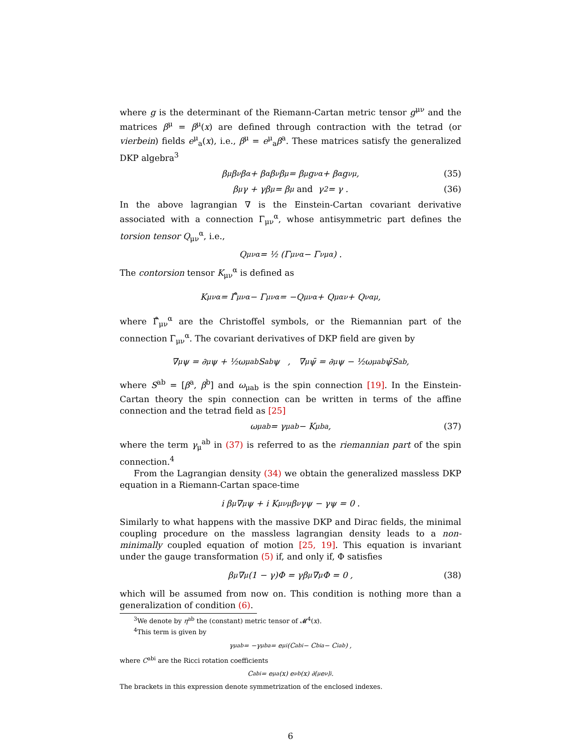where g is the determinant of the Riemann-Cartan metric tensor g<sup>μν</sup> and the matrices β<sup>μ</sup> = β<sup>μ</sup>(x) are defined through contraction with the tetrad (or vierbein) fields e<sup>μ</sup><sub>a</sub>(x), i.e., β<sup>μ</sup> = e<sup>μ</sup><sub>a</sub>β<sup>a</sup>. These matrices satisfy the generalized DKP algebra<sup>3</sup>
β<sup>μ</sup>β<sup>ν</sup>β<sup>α</sup> + β<sup>α</sup>β<sup>ν</sup>β<sup>μ</sup> = β<sup>μ</sup>g<sup>να</sup> + β<sup>α</sup>g<sup>νμ</sup> , (35)
β<sup>μ</sup>γ + γβ<sup>μ</sup> = β<sup>μ</sup> and γ<sup>2</sup> = γ . (36)
In the above lagrangian ∇ is the Einstein-Cartan covariant derivative associated with a connection Γ<sub>μν</sub><sup>α</sup>, whose antisymmetric part defines the torsion tensor Q<sub>μν</sub><sup>α</sup>, i.e.,
Q<sub>μν</sub><sup>α</sup> = ½ (Γ<sub>μν</sub><sup>α</sup> − Γ<sub>νμ</sub><sup>α</sup>) .
The contorsion tensor K<sub>μν</sub><sup>α</sup> is defined as
K<sub>μν</sub><sup>α</sup> = Γ̊<sub>μν</sub><sup>α</sup> − Γ<sub>μν</sub><sup>α</sup> = −Q<sub>μν</sub><sup>α</sup> + Q<sub>μ</sub><sup>α</sup><sub>ν</sub> + Q<sub>ν</sub><sup>α</sup><sub>μ</sub> ,
where Γ̊<sub>μν</sub><sup>α</sup> are the Christoffel symbols, or the Riemannian part of the connection Γ<sub>μν</sub><sup>α</sup>. The covariant derivatives of DKP field are given by
∇<sub>μ</sub>ψ = ∂<sub>μ</sub>ψ + ½ω<sub>μab</sub>S<sup>ab</sup>ψ , ∇<sub>μ</sub>ψ̄ = ∂<sub>μ</sub>ψ − ½ω<sub>μab</sub>ψ̄S<sup>ab</sup> ,
where S<sup>ab</sup> = [β<sup>a</sup>, β<sup>b</sup>] and ω<sub>μab</sub> is the spin connection [19]. In the Einstein-Cartan theory the spin connection can be written in terms of the affine connection and the tetrad field as [25]
ω<sub>μ</sub><sup>ab</sup> = γ<sub>μ</sub><sup>ab</sup> − K<sub>μ</sub><sup>ba</sup>, (37)
where the term γ<sub>μ</sub><sup>ab</sup> in (37) is referred to as the riemannian part of the spin connection.<sup>4</sup>
From the Lagrangian density (34) we obtain the generalized massless DKP equation in a Riemann-Cartan space-time
i β<sup>μ</sup>∇<sub>μ</sub>ψ + i K<sub>μν</sub><sup>μ</sup>β<sup>ν</sup>γψ − γψ = 0 .
Similarly to what happens with the massive DKP and Dirac fields, the minimal coupling procedure on the massless lagrangian density leads to a non-minimally coupled equation of motion [25, 19]. This equation is invariant under the gauge transformation (5) if, and only if, Φ satisfies
β<sup>μ</sup>∇<sub>μ</sub>(1 − γ)Φ = γβ<sup>μ</sup>∇<sub>μ</sub>Φ = 0 , (38)
which will be assumed from now on. This condition is nothing more than a generalization of condition (6).
<sup>3</sup> We denote by η<sup>ab</sup> the (constant) metric tensor of 𝓜<sup>4</sup>(x).
<sup>4</sup> This term is given by
γ<sub>μ</sub><sup>ab</sup> = −γ<sub>μ</sub><sup>ba</sup> = e<sub>μi</sub> (C<sup>abi</sup> − C<sup>bia</sup> − C<sup>iab</sup>) ,
where C<sup>abi</sup> are the Ricci rotation coefficients
C<sub>ab</sub><sup>i</sup> = e<sup>μ</sup><sub>a</sub> (x) e<sup>ν</sup><sub>b</sub> (x) ∂<sub>[μ</sub>e<sub>ν]</sub><sup>i</sup> .
The brackets in this expression denote symmetrization of the enclosed indexes.
6